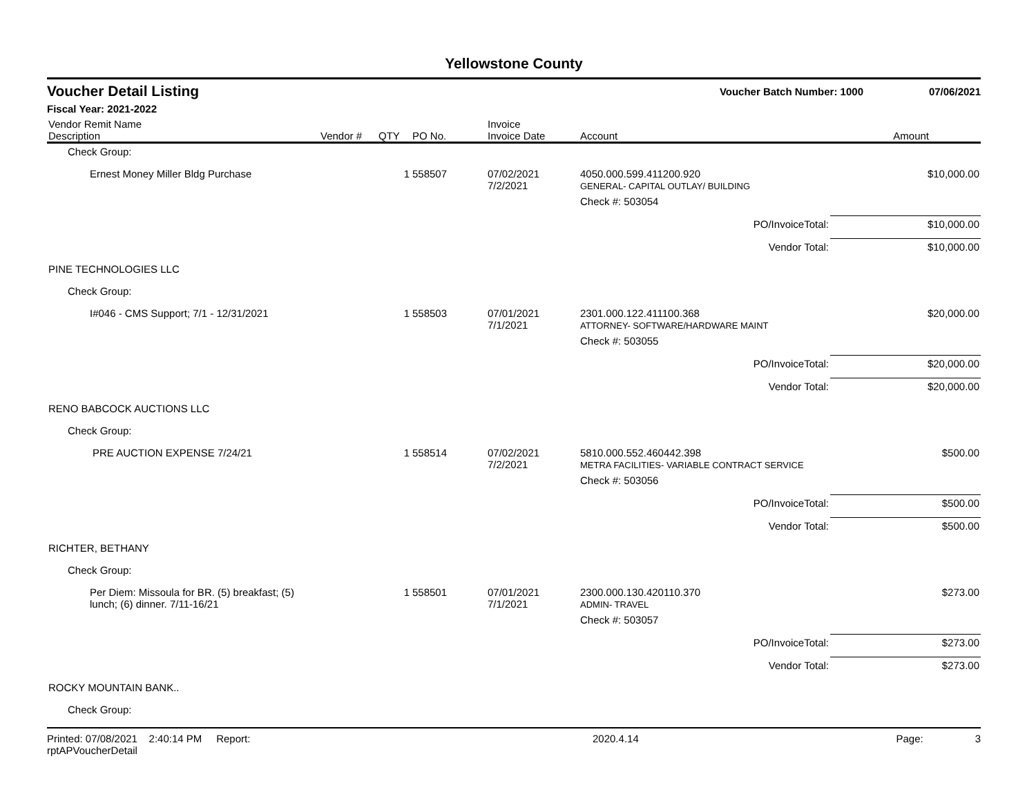Yellowstone County
Voucher Detail Listing
Voucher Batch Number: 1000 07/06/2021
Fiscal Year: 2021-2022
| Vendor Remit Name Description | Vendor # | QTY | PO No. | Invoice Invoice Date | Account | Amount |
| --- | --- | --- | --- | --- | --- | --- |
| Check Group: | | | | | | |
| Ernest Money Miller Bldg Purchase | | 1 | 558507 | 07/02/2021 7/2/2021 | 4050.000.599.411200.920 GENERAL- CAPITAL OUTLAY/ BUILDING | $10,000.00 |
| | | | | | Check #: 503054 | |
| | | | | | PO/InvoiceTotal: | $10,000.00 |
| | | | | | Vendor Total: | $10,000.00 |
| PINE TECHNOLOGIES LLC | | | | | | |
| Check Group: | | | | | | |
| I#046 - CMS Support; 7/1 - 12/31/2021 | | 1 | 558503 | 07/01/2021 7/1/2021 | 2301.000.122.411100.368 ATTORNEY- SOFTWARE/HARDWARE MAINT | $20,000.00 |
| | | | | | Check #: 503055 | |
| | | | | | PO/InvoiceTotal: | $20,000.00 |
| | | | | | Vendor Total: | $20,000.00 |
| RENO BABCOCK AUCTIONS LLC | | | | | | |
| Check Group: | | | | | | |
| PRE AUCTION EXPENSE 7/24/21 | | 1 | 558514 | 07/02/2021 7/2/2021 | 5810.000.552.460442.398 METRA FACILITIES- VARIABLE CONTRACT SERVICE | $500.00 |
| | | | | | Check #: 503056 | |
| | | | | | PO/InvoiceTotal: | $500.00 |
| | | | | | Vendor Total: | $500.00 |
| RICHTER, BETHANY | | | | | | |
| Check Group: | | | | | | |
| Per Diem: Missoula for BR. (5) breakfast; (5) lunch; (6) dinner. 7/11-16/21 | | 1 | 558501 | 07/01/2021 7/1/2021 | 2300.000.130.420110.370 ADMIN- TRAVEL | $273.00 |
| | | | | | Check #: 503057 | |
| | | | | | PO/InvoiceTotal: | $273.00 |
| | | | | | Vendor Total: | $273.00 |
| ROCKY MOUNTAIN BANK.. | | | | | | |
| Check Group: | | | | | | |
Printed: 07/08/2021 2:40:14 PM Report: rptAPVoucherDetail 2020.4.14 Page: 3